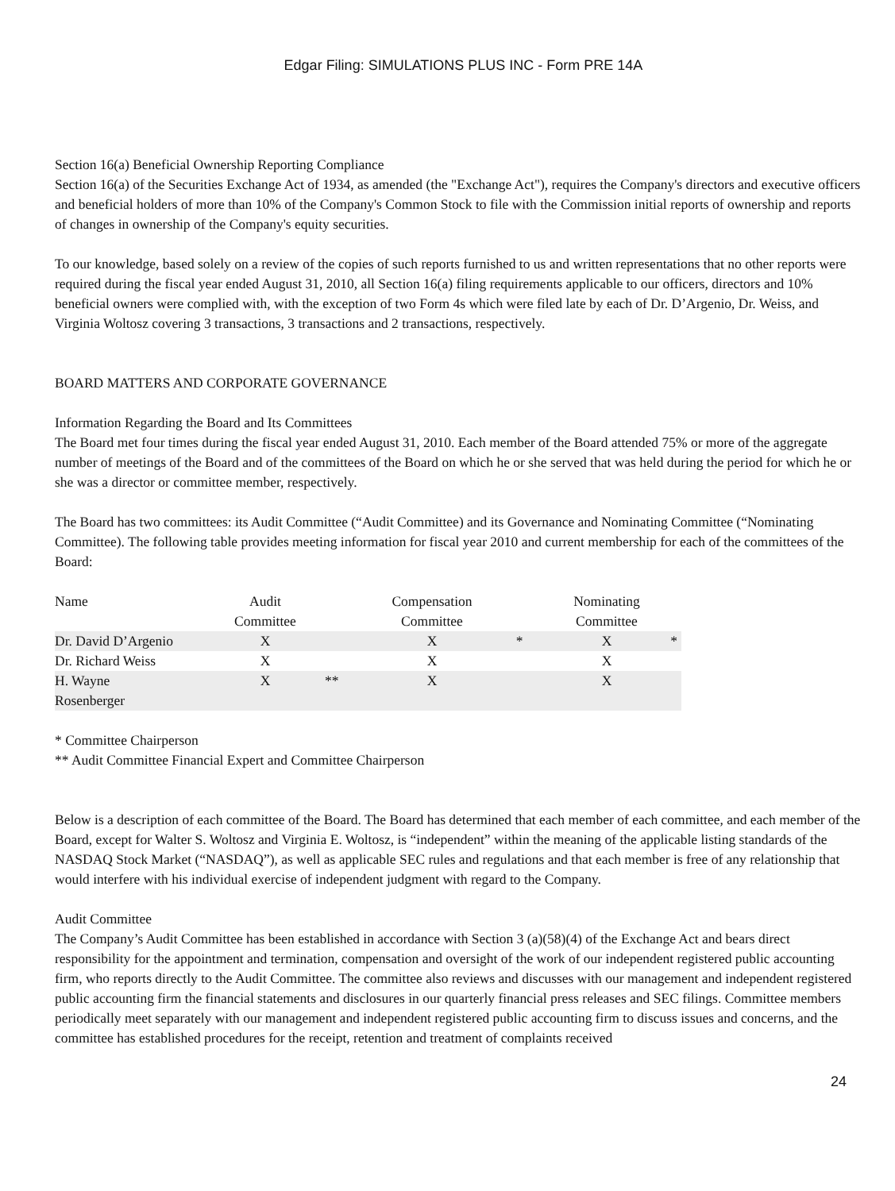Edgar Filing: SIMULATIONS PLUS INC - Form PRE 14A
Section 16(a) Beneficial Ownership Reporting Compliance
Section 16(a) of the Securities Exchange Act of 1934, as amended (the "Exchange Act"), requires the Company's directors and executive officers and beneficial holders of more than 10% of the Company's Common Stock to file with the Commission initial reports of ownership and reports of changes in ownership of the Company's equity securities.
To our knowledge, based solely on a review of the copies of such reports furnished to us and written representations that no other reports were required during the fiscal year ended August 31, 2010, all Section 16(a) filing requirements applicable to our officers, directors and 10% beneficial owners were complied with, with the exception of two Form 4s which were filed late by each of Dr. D’Argenio, Dr. Weiss, and Virginia Woltosz covering 3 transactions, 3 transactions and 2 transactions, respectively.
BOARD MATTERS AND CORPORATE GOVERNANCE
Information Regarding the Board and Its Committees
The Board met four times during the fiscal year ended August 31, 2010. Each member of the Board attended 75% or more of the aggregate number of meetings of the Board and of the committees of the Board on which he or she served that was held during the period for which he or she was a director or committee member, respectively.
The Board has two committees: its Audit Committee (“Audit Committee) and its Governance and Nominating Committee (“Nominating Committee). The following table provides meeting information for fiscal year 2010 and current membership for each of the committees of the Board:
| Name | Audit Committee | | Compensation Committee | | Nominating Committee | |
| Dr. David D’Argenio | X | | X | * | X | * |
| Dr. Richard Weiss | X | | X | | X | |
| H. Wayne Rosenberger | X | ** | X | | X | |
* Committee Chairperson
** Audit Committee Financial Expert and Committee Chairperson
Below is a description of each committee of the Board. The Board has determined that each member of each committee, and each member of the Board, except for Walter S. Woltosz and Virginia E. Woltosz, is “independent” within the meaning of the applicable listing standards of the NASDAQ Stock Market (“NASDAQ”), as well as applicable SEC rules and regulations and that each member is free of any relationship that would interfere with his individual exercise of independent judgment with regard to the Company.
Audit Committee
The Company’s Audit Committee has been established in accordance with Section 3 (a)(58)(4) of the Exchange Act and bears direct responsibility for the appointment and termination, compensation and oversight of the work of our independent registered public accounting firm, who reports directly to the Audit Committee. The committee also reviews and discusses with our management and independent registered public accounting firm the financial statements and disclosures in our quarterly financial press releases and SEC filings. Committee members periodically meet separately with our management and independent registered public accounting firm to discuss issues and concerns, and the committee has established procedures for the receipt, retention and treatment of complaints received
24